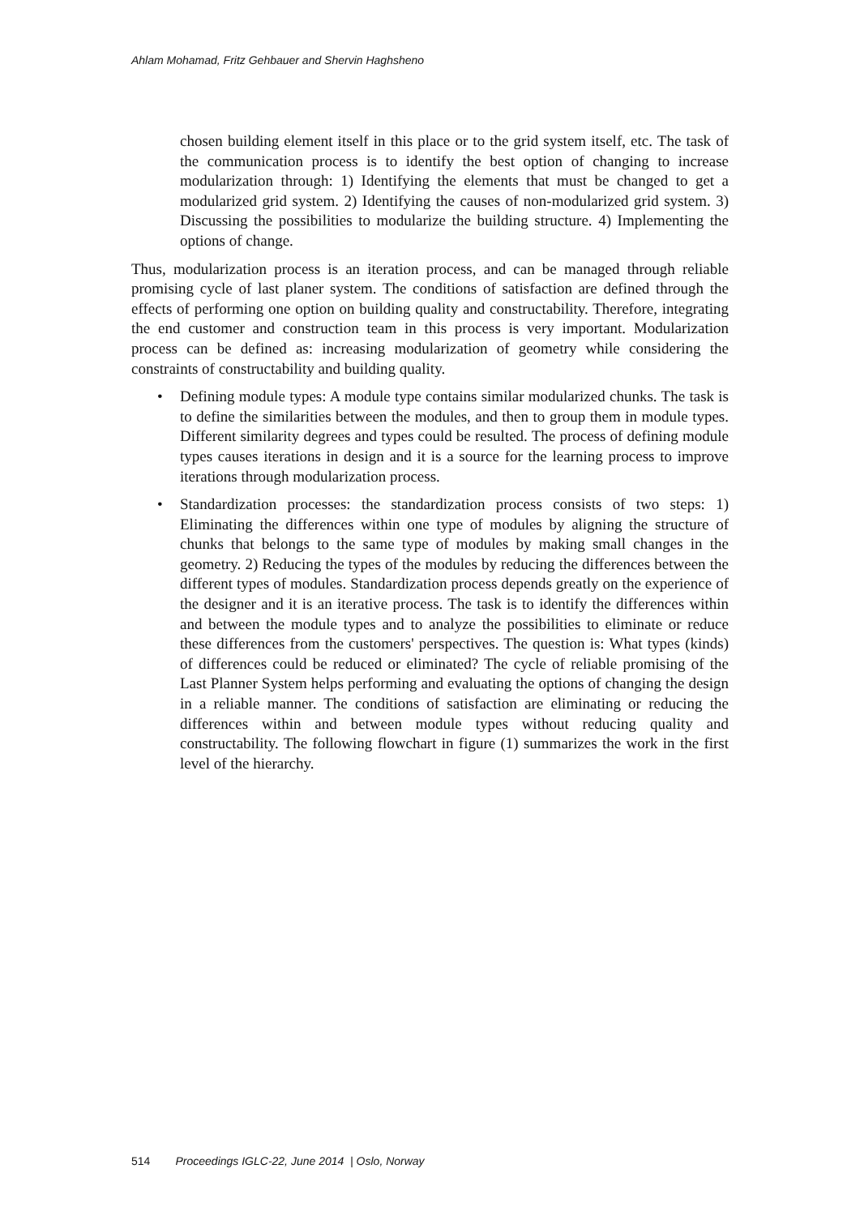Ahlam Mohamad, Fritz Gehbauer and Shervin Haghsheno
chosen building element itself in this place or to the grid system itself, etc. The task of the communication process is to identify the best option of changing to increase modularization through: 1) Identifying the elements that must be changed to get a modularized grid system. 2) Identifying the causes of non-modularized grid system. 3) Discussing the possibilities to modularize the building structure. 4) Implementing the options of change.
Thus, modularization process is an iteration process, and can be managed through reliable promising cycle of last planer system. The conditions of satisfaction are defined through the effects of performing one option on building quality and constructability. Therefore, integrating the end customer and construction team in this process is very important. Modularization process can be defined as: increasing modularization of geometry while considering the constraints of constructability and building quality.
• Defining module types: A module type contains similar modularized chunks. The task is to define the similarities between the modules, and then to group them in module types. Different similarity degrees and types could be resulted. The process of defining module types causes iterations in design and it is a source for the learning process to improve iterations through modularization process.
• Standardization processes: the standardization process consists of two steps: 1) Eliminating the differences within one type of modules by aligning the structure of chunks that belongs to the same type of modules by making small changes in the geometry. 2) Reducing the types of the modules by reducing the differences between the different types of modules. Standardization process depends greatly on the experience of the designer and it is an iterative process. The task is to identify the differences within and between the module types and to analyze the possibilities to eliminate or reduce these differences from the customers' perspectives. The question is: What types (kinds) of differences could be reduced or eliminated? The cycle of reliable promising of the Last Planner System helps performing and evaluating the options of changing the design in a reliable manner. The conditions of satisfaction are eliminating or reducing the differences within and between module types without reducing quality and constructability. The following flowchart in figure (1) summarizes the work in the first level of the hierarchy.
514 Proceedings IGLC-22, June 2014 | Oslo, Norway